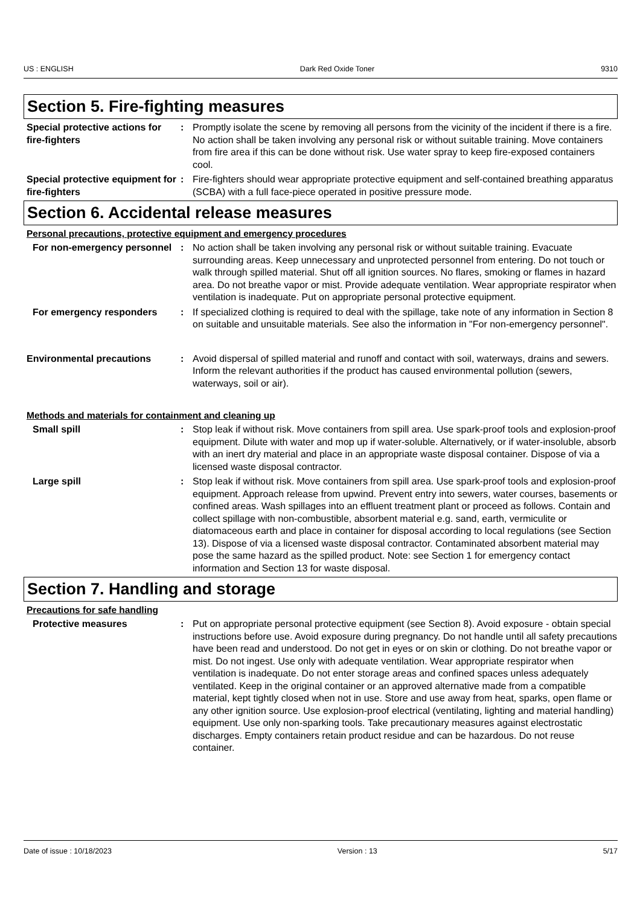US : ENGLISH Dark Red Oxide Toner 9310
Section 5. Fire-fighting measures
Special protective actions for fire-fighters
: Promptly isolate the scene by removing all persons from the vicinity of the incident if there is a fire. No action shall be taken involving any personal risk or without suitable training. Move containers from fire area if this can be done without risk. Use water spray to keep fire-exposed containers cool.
Special protective equipment for fire-fighters
: Fire-fighters should wear appropriate protective equipment and self-contained breathing apparatus (SCBA) with a full face-piece operated in positive pressure mode.
Section 6. Accidental release measures
Personal precautions, protective equipment and emergency procedures
For non-emergency personnel
: No action shall be taken involving any personal risk or without suitable training. Evacuate surrounding areas. Keep unnecessary and unprotected personnel from entering. Do not touch or walk through spilled material. Shut off all ignition sources. No flares, smoking or flames in hazard area. Do not breathe vapor or mist. Provide adequate ventilation. Wear appropriate respirator when ventilation is inadequate. Put on appropriate personal protective equipment.
For emergency responders : If specialized clothing is required to deal with the spillage, take note of any information in Section 8 on suitable and unsuitable materials. See also the information in "For non-emergency personnel".
Environmental precautions : Avoid dispersal of spilled material and runoff and contact with soil, waterways, drains and sewers. Inform the relevant authorities if the product has caused environmental pollution (sewers, waterways, soil or air).
Methods and materials for containment and cleaning up
Small spill : Stop leak if without risk. Move containers from spill area. Use spark-proof tools and explosion-proof equipment. Dilute with water and mop up if water-soluble. Alternatively, or if water-insoluble, absorb with an inert dry material and place in an appropriate waste disposal container. Dispose of via a licensed waste disposal contractor.
Large spill : Stop leak if without risk. Move containers from spill area. Use spark-proof tools and explosion-proof equipment. Approach release from upwind. Prevent entry into sewers, water courses, basements or confined areas. Wash spillages into an effluent treatment plant or proceed as follows. Contain and collect spillage with non-combustible, absorbent material e.g. sand, earth, vermiculite or diatomaceous earth and place in container for disposal according to local regulations (see Section 13). Dispose of via a licensed waste disposal contractor. Contaminated absorbent material may pose the same hazard as the spilled product. Note: see Section 1 for emergency contact information and Section 13 for waste disposal.
Section 7. Handling and storage
Precautions for safe handling
Protective measures : Put on appropriate personal protective equipment (see Section 8). Avoid exposure - obtain special instructions before use. Avoid exposure during pregnancy. Do not handle until all safety precautions have been read and understood. Do not get in eyes or on skin or clothing. Do not breathe vapor or mist. Do not ingest. Use only with adequate ventilation. Wear appropriate respirator when ventilation is inadequate. Do not enter storage areas and confined spaces unless adequately ventilated. Keep in the original container or an approved alternative made from a compatible material, kept tightly closed when not in use. Store and use away from heat, sparks, open flame or any other ignition source. Use explosion-proof electrical (ventilating, lighting and material handling) equipment. Use only non-sparking tools. Take precautionary measures against electrostatic discharges. Empty containers retain product residue and can be hazardous. Do not reuse container.
Date of issue : 10/18/2023 Version : 13 5/17